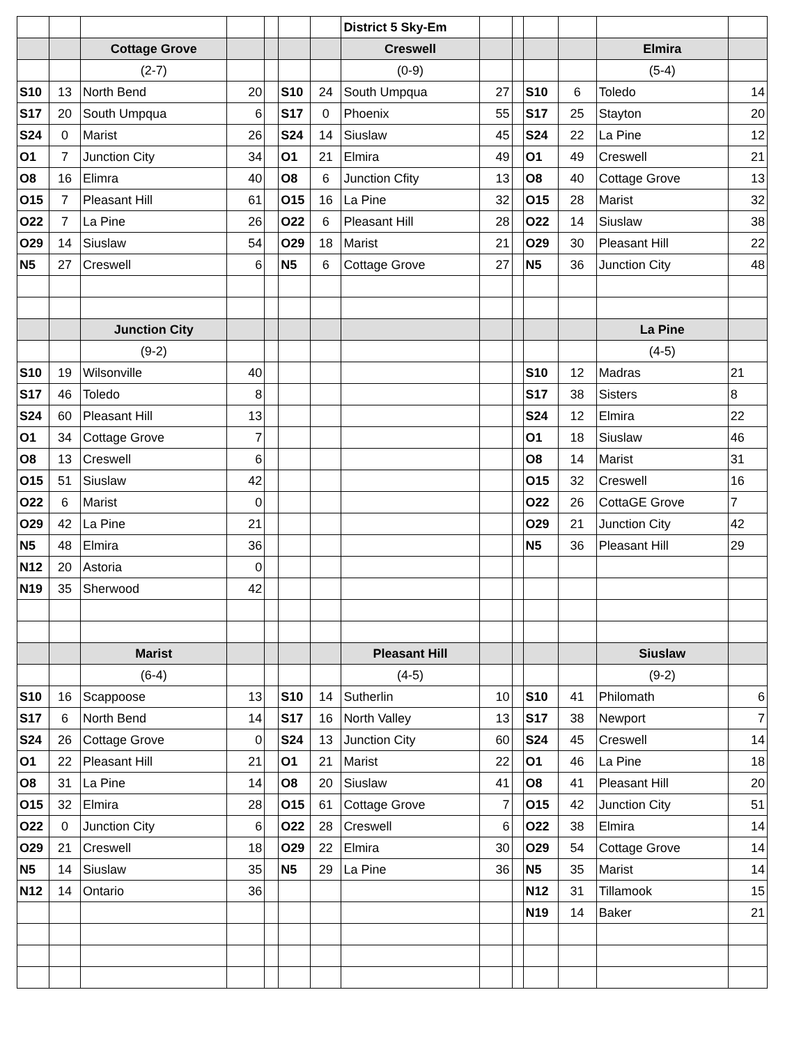| | | | | | | | District 5 Sky-Em | | | | | | |
| | | Cottage Grove | | | | | Creswell | | | | | Elmira | |
| | | (2-7) | | | | | (0-9) | | | | | (5-4) | |
| S10 | 13 | North Bend | 20 | | S10 | 24 | South Umpqua | 27 | | S10 | 6 | Toledo | 14 |
| S17 | 20 | South Umpqua | 6 | | S17 | 0 | Phoenix | 55 | | S17 | 25 | Stayton | 20 |
| S24 | 0 | Marist | 26 | | S24 | 14 | Siuslaw | 45 | | S24 | 22 | La Pine | 12 |
| O1 | 7 | Junction City | 34 | | O1 | 21 | Elmira | 49 | | O1 | 49 | Creswell | 21 |
| O8 | 16 | Elimra | 40 | | O8 | 6 | Junction Cfity | 13 | | O8 | 40 | Cottage Grove | 13 |
| O15 | 7 | Pleasant Hill | 61 | | O15 | 16 | La Pine | 32 | | O15 | 28 | Marist | 32 |
| O22 | 7 | La Pine | 26 | | O22 | 6 | Pleasant Hill | 28 | | O22 | 14 | Siuslaw | 38 |
| O29 | 14 | Siuslaw | 54 | | O29 | 18 | Marist | 21 | | O29 | 30 | Pleasant Hill | 22 |
| N5 | 27 | Creswell | 6 | | N5 | 6 | Cottage Grove | 27 | | N5 | 36 | Junction City | 48 |
| | | Junction City | | | | | | | | | | La Pine | |
| | | (9-2) | | | | | | | | | | (4-5) | |
| S10 | 19 | Wilsonville | 40 | | | | | | | S10 | 12 | Madras | 21 |
| S17 | 46 | Toledo | 8 | | | | | | | S17 | 38 | Sisters | 8 |
| S24 | 60 | Pleasant Hill | 13 | | | | | | | S24 | 12 | Elmira | 22 |
| O1 | 34 | Cottage Grove | 7 | | | | | | | O1 | 18 | Siuslaw | 46 |
| O8 | 13 | Creswell | 6 | | | | | | | O8 | 14 | Marist | 31 |
| O15 | 51 | Siuslaw | 42 | | | | | | | O15 | 32 | Creswell | 16 |
| O22 | 6 | Marist | 0 | | | | | | | O22 | 26 | CottaGE Grove | 7 |
| O29 | 42 | La Pine | 21 | | | | | | | O29 | 21 | Junction City | 42 |
| N5 | 48 | Elmira | 36 | | | | | | | N5 | 36 | Pleasant Hill | 29 |
| N12 | 20 | Astoria | 0 | | | | | | | | | | |
| N19 | 35 | Sherwood | 42 | | | | | | | | | | |
| | | Marist | | | | | Pleasant Hill | | | | | Siuslaw | |
| | | (6-4) | | | | | (4-5) | | | | | (9-2) | |
| S10 | 16 | Scappoose | 13 | | S10 | 14 | Sutherlin | 10 | | S10 | 41 | Philomath | 6 |
| S17 | 6 | North Bend | 14 | | S17 | 16 | North Valley | 13 | | S17 | 38 | Newport | 7 |
| S24 | 26 | Cottage Grove | 0 | | S24 | 13 | Junction City | 60 | | S24 | 45 | Creswell | 14 |
| O1 | 22 | Pleasant Hill | 21 | | O1 | 21 | Marist | 22 | | O1 | 46 | La Pine | 18 |
| O8 | 31 | La Pine | 14 | | O8 | 20 | Siuslaw | 41 | | O8 | 41 | Pleasant Hill | 20 |
| O15 | 32 | Elmira | 28 | | O15 | 61 | Cottage Grove | 7 | | O15 | 42 | Junction City | 51 |
| O22 | 0 | Junction City | 6 | | O22 | 28 | Creswell | 6 | | O22 | 38 | Elmira | 14 |
| O29 | 21 | Creswell | 18 | | O29 | 22 | Elmira | 30 | | O29 | 54 | Cottage Grove | 14 |
| N5 | 14 | Siuslaw | 35 | | N5 | 29 | La Pine | 36 | | N5 | 35 | Marist | 14 |
| N12 | 14 | Ontario | 36 | | | | | | | N12 | 31 | Tillamook | 15 |
| | | | | | | | | | | N19 | 14 | Baker | 21 |